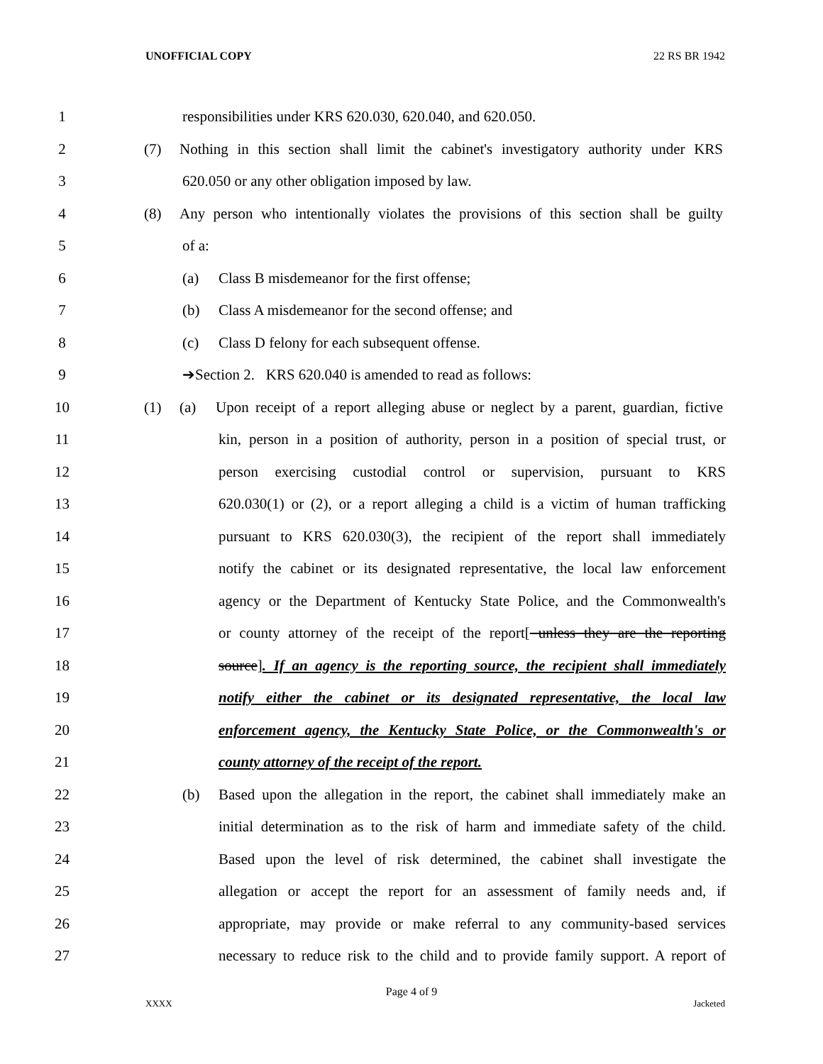UNOFFICIAL COPY 22 RS BR 1942
1 responsibilities under KRS 620.030, 620.040, and 620.050.
2 (7) Nothing in this section shall limit the cabinet's investigatory authority under KRS
3 620.050 or any other obligation imposed by law.
4 (8) Any person who intentionally violates the provisions of this section shall be guilty
5 of a:
6 (a) Class B misdemeanor for the first offense;
7 (b) Class A misdemeanor for the second offense; and
8 (c) Class D felony for each subsequent offense.
9 ➔Section 2. KRS 620.040 is amended to read as follows:
10 (1) (a) Upon receipt of a report alleging abuse or neglect by a parent, guardian, fictive
11 kin, person in a position of authority, person in a position of special trust, or
12 person exercising custodial control or supervision, pursuant to KRS
13 620.030(1) or (2), or a report alleging a child is a victim of human trafficking
14 pursuant to KRS 620.030(3), the recipient of the report shall immediately
15 notify the cabinet or its designated representative, the local law enforcement
16 agency or the Department of Kentucky State Police, and the Commonwealth's
17 or county attorney of the receipt of the report[ unless they are the reporting
18 source]. If an agency is the reporting source, the recipient shall immediately
19 notify either the cabinet or its designated representative, the local law
20 enforcement agency, the Kentucky State Police, or the Commonwealth's or
21 county attorney of the receipt of the report.
22 (b) Based upon the allegation in the report, the cabinet shall immediately make an
23 initial determination as to the risk of harm and immediate safety of the child.
24 Based upon the level of risk determined, the cabinet shall investigate the
25 allegation or accept the report for an assessment of family needs and, if
26 appropriate, may provide or make referral to any community-based services
27 necessary to reduce risk to the child and to provide family support. A report of
Page 4 of 9
XXXX Jacketed